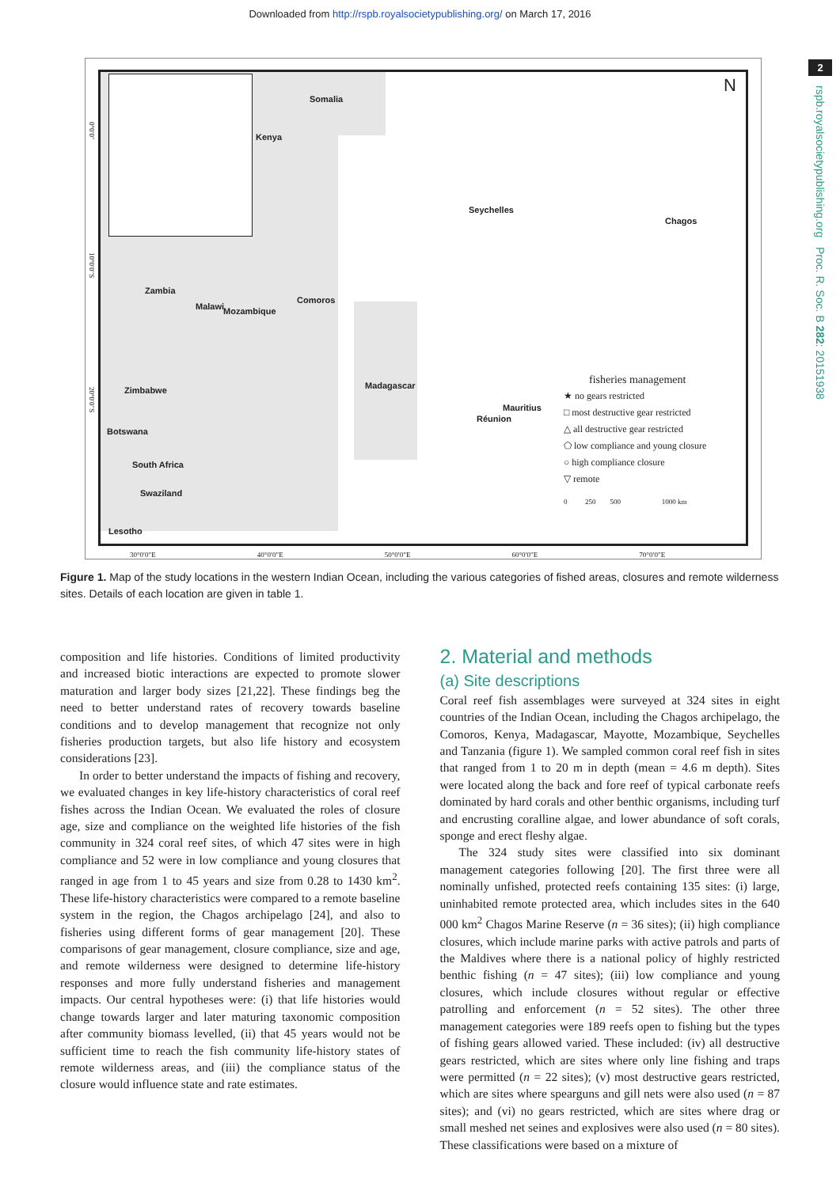Downloaded from http://rspb.royalsocietypublishing.org/ on March 17, 2016
2
rspb.royalsocietypublishing.org Proc. R. Soc. B 282: 20151938
Somalia
Kenya
Seychelles
Chagos
Zambia
Comoros
Mozambique
Zimbabwe
Botswana
Swaziland
Lesotho
Mauritius
Réunion
Madagascar
South Africa
Malawi
N
fisheries management
★ no gears restricted
□ most destructive gear restricted
△ all destructive gear restricted
⬠ low compliance and young closure
○ high compliance closure
▽ remote
0 250 500 1000 km
30°0′0″E 40°0′0″E 50°0′0″E 60°0′0″E 70°0′0″E
0°0′0″
10°0′0″S
20°0′0″S
Figure 1. Map of the study locations in the western Indian Ocean, including the various categories of fished areas, closures and remote wilderness sites. Details of each location are given in table 1.
composition and life histories. Conditions of limited productivity and increased biotic interactions are expected to promote slower maturation and larger body sizes [21,22]. These findings beg the need to better understand rates of recovery towards baseline conditions and to develop management that recognize not only fisheries production targets, but also life history and ecosystem considerations [23].
In order to better understand the impacts of fishing and recovery, we evaluated changes in key life-history characteristics of coral reef fishes across the Indian Ocean. We evaluated the roles of closure age, size and compliance on the weighted life histories of the fish community in 324 coral reef sites, of which 47 sites were in high compliance and 52 were in low compliance and young closures that ranged in age from 1 to 45 years and size from 0.28 to 1430 km<sup>2</sup>. These life-history characteristics were compared to a remote baseline system in the region, the Chagos archipelago [24], and also to fisheries using different forms of gear management [20]. These comparisons of gear management, closure compliance, size and age, and remote wilderness were designed to determine life-history responses and more fully understand fisheries and management impacts. Our central hypotheses were: (i) that life histories would change towards larger and later maturing taxonomic composition after community biomass levelled, (ii) that 45 years would not be sufficient time to reach the fish community life-history states of remote wilderness areas, and (iii) the compliance status of the closure would influence state and rate estimates.
2. Material and methods
(a) Site descriptions
Coral reef fish assemblages were surveyed at 324 sites in eight countries of the Indian Ocean, including the Chagos archipelago, the Comoros, Kenya, Madagascar, Mayotte, Mozambique, Seychelles and Tanzania (figure 1). We sampled common coral reef fish in sites that ranged from 1 to 20 m in depth (mean = 4.6 m depth). Sites were located along the back and fore reef of typical carbonate reefs dominated by hard corals and other benthic organisms, including turf and encrusting coralline algae, and lower abundance of soft corals, sponge and erect fleshy algae.
The 324 study sites were classified into six dominant management categories following [20]. The first three were all nominally unfished, protected reefs containing 135 sites: (i) large, uninhabited remote protected area, which includes sites in the 640 000 km<sup>2</sup> Chagos Marine Reserve (n = 36 sites); (ii) high compliance closures, which include marine parks with active patrols and parts of the Maldives where there is a national policy of highly restricted benthic fishing (n = 47 sites); (iii) low compliance and young closures, which include closures without regular or effective patrolling and enforcement (n = 52 sites). The other three management categories were 189 reefs open to fishing but the types of fishing gears allowed varied. These included: (iv) all destructive gears restricted, which are sites where only line fishing and traps were permitted (n = 22 sites); (v) most destructive gears restricted, which are sites where spearguns and gill nets were also used (n = 87 sites); and (vi) no gears restricted, which are sites where drag or small meshed net seines and explosives were also used (n = 80 sites). These classifications were based on a mixture of